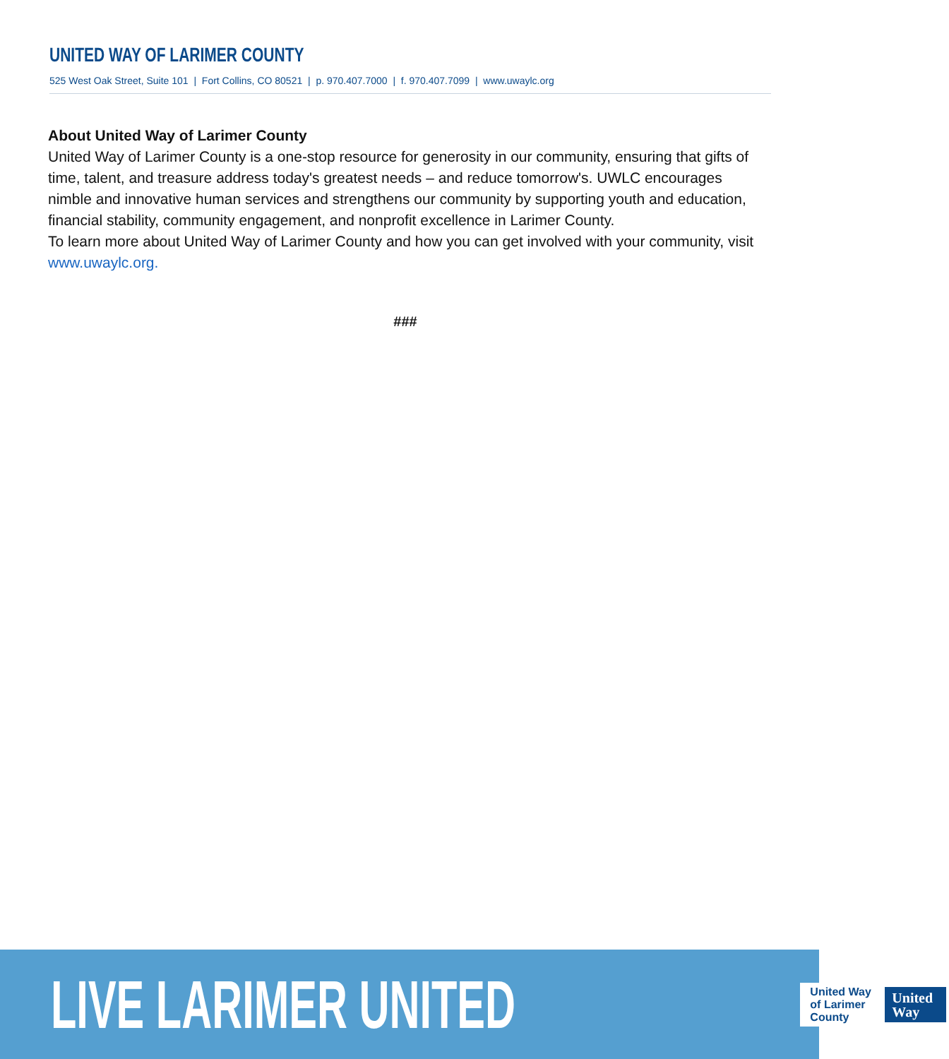UNITED WAY OF LARIMER COUNTY
525 West Oak Street, Suite 101 | Fort Collins, CO 80521 | p. 970.407.7000 | f. 970.407.7099 | www.uwaylc.org
About United Way of Larimer County
United Way of Larimer County is a one-stop resource for generosity in our community, ensuring that gifts of time, talent, and treasure address today's greatest needs – and reduce tomorrow's. UWLC encourages nimble and innovative human services and strengthens our community by supporting youth and education, financial stability, community engagement, and nonprofit excellence in Larimer County.
To learn more about United Way of Larimer County and how you can get involved with your community, visit www.uwaylc.org.
###
LIVE LARIMER UNITED
United Way
of Larimer County
United
Way